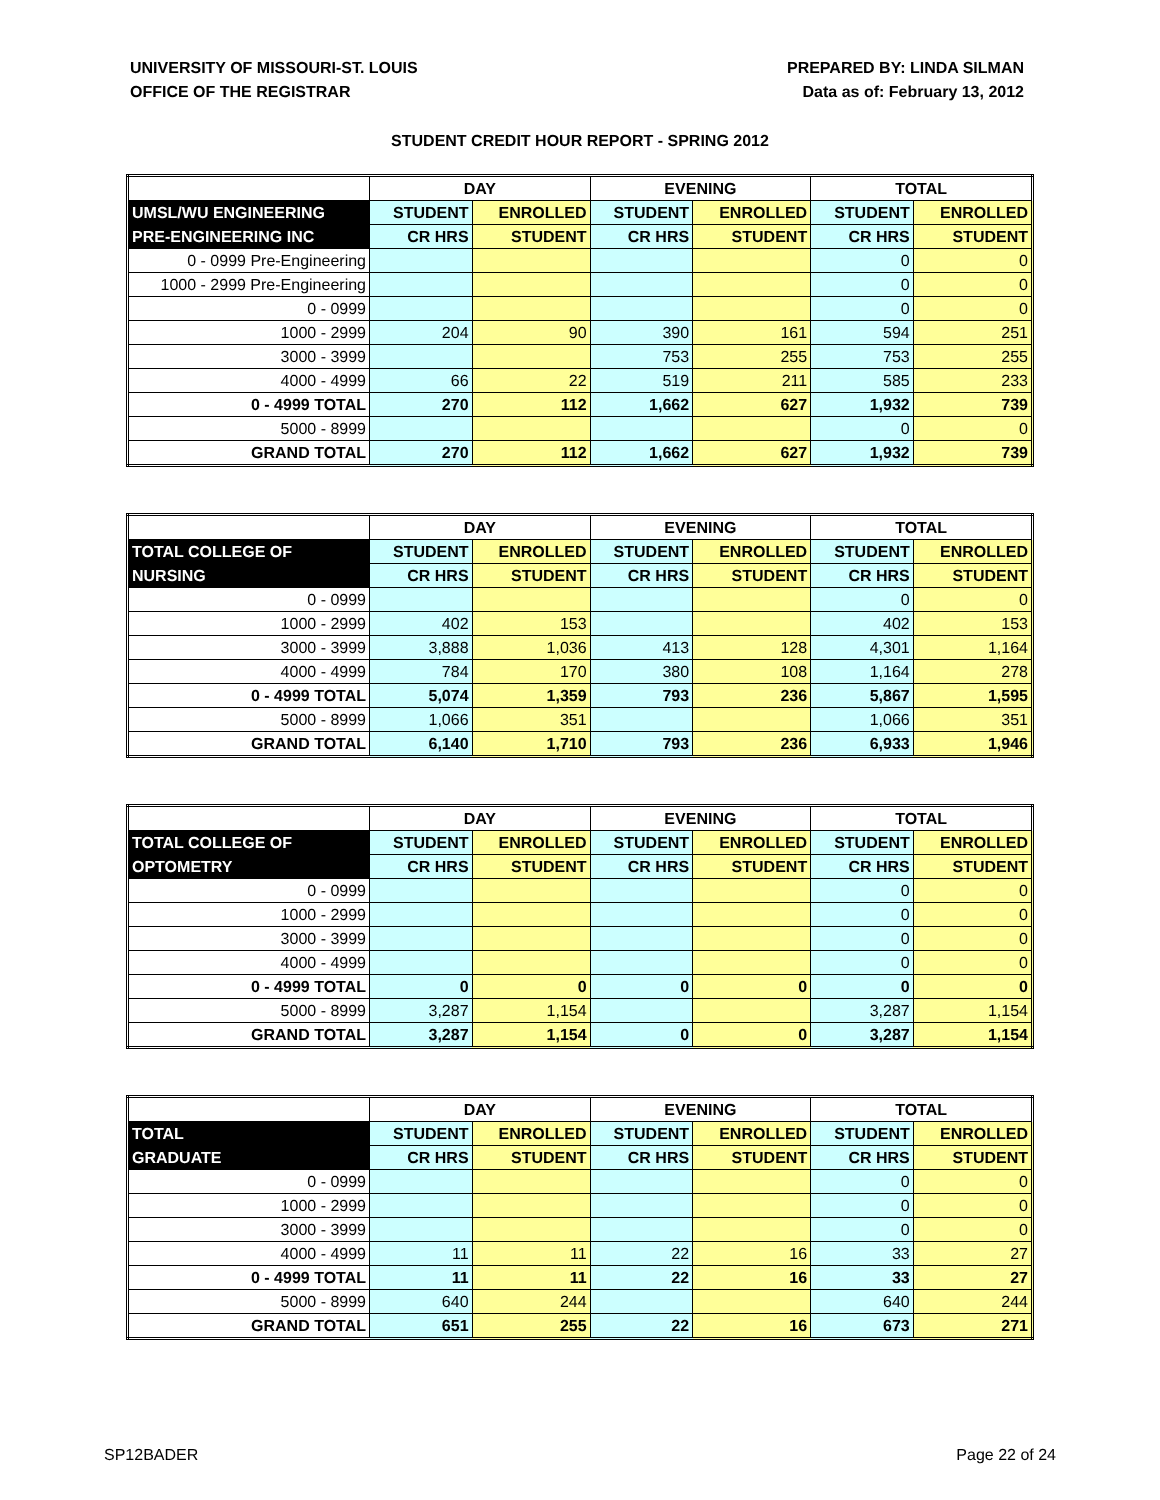UNIVERSITY OF MISSOURI-ST. LOUIS
OFFICE OF THE REGISTRAR
PREPARED BY: LINDA SILMAN
Data as of: February 13, 2012
STUDENT CREDIT HOUR REPORT - SPRING 2012
| | DAY | | EVENING | | TOTAL | |
| --- | --- | --- | --- | --- | --- | --- |
| UMSL/WU ENGINEERING | STUDENT | ENROLLED | STUDENT | ENROLLED | STUDENT | ENROLLED |
| PRE-ENGINEERING INC | CR HRS | STUDENT | CR HRS | STUDENT | CR HRS | STUDENT |
| 0 - 0999 Pre-Engineering | | | | | 0 | 0 |
| 1000 - 2999 Pre-Engineering | | | | | 0 | 0 |
| 0 - 0999 | | | | | 0 | 0 |
| 1000 - 2999 | 204 | 90 | 390 | 161 | 594 | 251 |
| 3000 - 3999 | | | 753 | 255 | 753 | 255 |
| 4000 - 4999 | 66 | 22 | 519 | 211 | 585 | 233 |
| 0 - 4999 TOTAL | 270 | 112 | 1,662 | 627 | 1,932 | 739 |
| 5000 - 8999 | | | | | 0 | 0 |
| GRAND TOTAL | 270 | 112 | 1,662 | 627 | 1,932 | 739 |
| | DAY | | EVENING | | TOTAL | |
| --- | --- | --- | --- | --- | --- | --- |
| TOTAL COLLEGE OF | STUDENT | ENROLLED | STUDENT | ENROLLED | STUDENT | ENROLLED |
| NURSING | CR HRS | STUDENT | CR HRS | STUDENT | CR HRS | STUDENT |
| 0 - 0999 | | | | | 0 | 0 |
| 1000 - 2999 | 402 | 153 | | | 402 | 153 |
| 3000 - 3999 | 3,888 | 1,036 | 413 | 128 | 4,301 | 1,164 |
| 4000 - 4999 | 784 | 170 | 380 | 108 | 1,164 | 278 |
| 0 - 4999 TOTAL | 5,074 | 1,359 | 793 | 236 | 5,867 | 1,595 |
| 5000 - 8999 | 1,066 | 351 | | | 1,066 | 351 |
| GRAND TOTAL | 6,140 | 1,710 | 793 | 236 | 6,933 | 1,946 |
| | DAY | | EVENING | | TOTAL | |
| --- | --- | --- | --- | --- | --- | --- |
| TOTAL COLLEGE OF | STUDENT | ENROLLED | STUDENT | ENROLLED | STUDENT | ENROLLED |
| OPTOMETRY | CR HRS | STUDENT | CR HRS | STUDENT | CR HRS | STUDENT |
| 0 - 0999 | | | | | 0 | 0 |
| 1000 - 2999 | | | | | 0 | 0 |
| 3000 - 3999 | | | | | 0 | 0 |
| 4000 - 4999 | | | | | 0 | 0 |
| 0 - 4999 TOTAL | 0 | 0 | 0 | 0 | 0 | 0 |
| 5000 - 8999 | 3,287 | 1,154 | | | 3,287 | 1,154 |
| GRAND TOTAL | 3,287 | 1,154 | 0 | 0 | 3,287 | 1,154 |
| | DAY | | EVENING | | TOTAL | |
| --- | --- | --- | --- | --- | --- | --- |
| TOTAL | STUDENT | ENROLLED | STUDENT | ENROLLED | STUDENT | ENROLLED |
| GRADUATE | CR HRS | STUDENT | CR HRS | STUDENT | CR HRS | STUDENT |
| 0 - 0999 | | | | | 0 | 0 |
| 1000 - 2999 | | | | | 0 | 0 |
| 3000 - 3999 | | | | | 0 | 0 |
| 4000 - 4999 | 11 | 11 | 22 | 16 | 33 | 27 |
| 0 - 4999 TOTAL | 11 | 11 | 22 | 16 | 33 | 27 |
| 5000 - 8999 | 640 | 244 | | | 640 | 244 |
| GRAND TOTAL | 651 | 255 | 22 | 16 | 673 | 271 |
SP12BADER Page 22 of 24